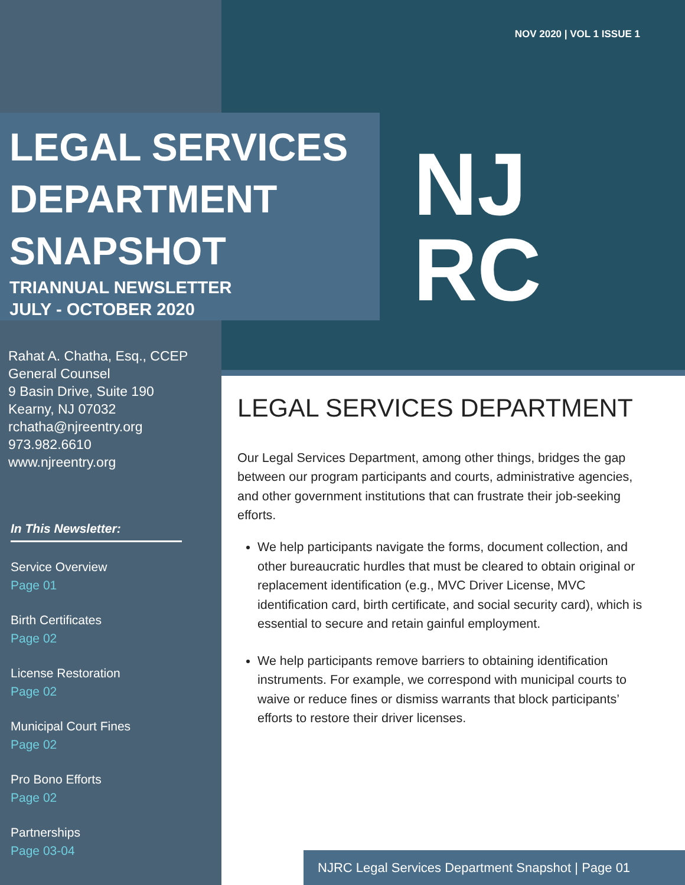NOV 2020 | VOL 1 ISSUE 1
LEGAL SERVICES
DEPARTMENT
SNAPSHOT
TRIANNUAL NEWSLETTER
JULY - OCTOBER 2020
NJ
RC
Rahat A. Chatha, Esq., CCEP
General Counsel
9 Basin Drive, Suite 190
Kearny, NJ 07032
rchatha@njreentry.org
973.982.6610
www.njreentry.org
In This Newsletter:
Service Overview
Page 01
Birth Certificates
Page 02
License Restoration
Page 02
Municipal Court Fines
Page 02
Pro Bono Efforts
Page 02
Partnerships
Page 03-04
LEGAL SERVICES DEPARTMENT
Our Legal Services Department, among other things, bridges the gap between our program participants and courts, administrative agencies, and other government institutions that can frustrate their job-seeking efforts.
We help participants navigate the forms, document collection, and other bureaucratic hurdles that must be cleared to obtain original or replacement identification (e.g., MVC Driver License, MVC identification card, birth certificate, and social security card), which is essential to secure and retain gainful employment.
We help participants remove barriers to obtaining identification instruments. For example, we correspond with municipal courts to waive or reduce fines or dismiss warrants that block participants’ efforts to restore their driver licenses.
NJRC Legal Services Department Snapshot | Page 01